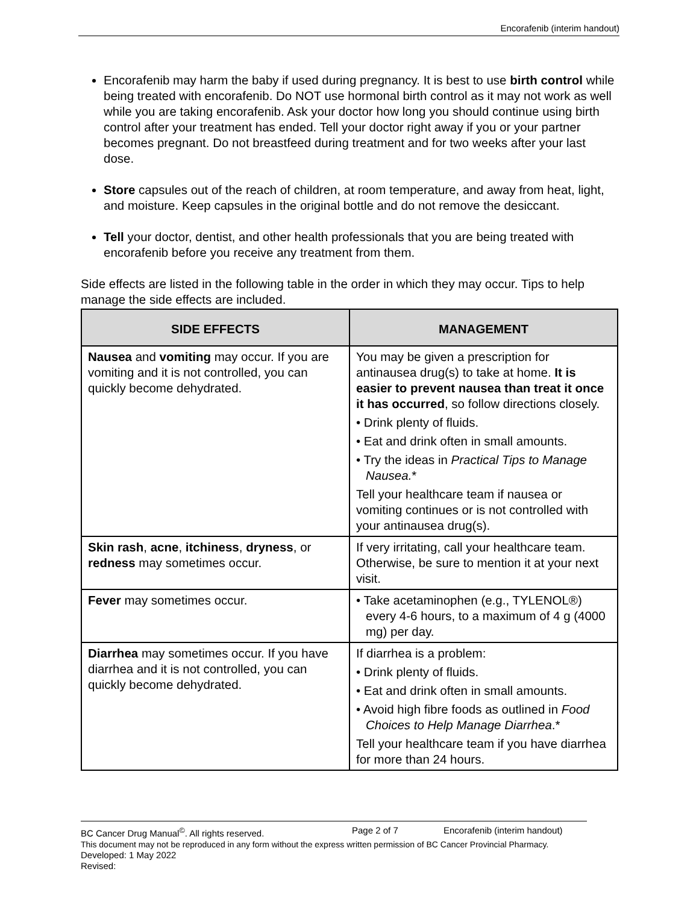Encorafenib (interim handout)
Encorafenib may harm the baby if used during pregnancy. It is best to use birth control while being treated with encorafenib. Do NOT use hormonal birth control as it may not work as well while you are taking encorafenib. Ask your doctor how long you should continue using birth control after your treatment has ended. Tell your doctor right away if you or your partner becomes pregnant. Do not breastfeed during treatment and for two weeks after your last dose.
Store capsules out of the reach of children, at room temperature, and away from heat, light, and moisture. Keep capsules in the original bottle and do not remove the desiccant.
Tell your doctor, dentist, and other health professionals that you are being treated with encorafenib before you receive any treatment from them.
Side effects are listed in the following table in the order in which they may occur. Tips to help manage the side effects are included.
| SIDE EFFECTS | MANAGEMENT |
| --- | --- |
| Nausea and vomiting may occur. If you are vomiting and it is not controlled, you can quickly become dehydrated. | You may be given a prescription for antinausea drug(s) to take at home. It is easier to prevent nausea than treat it once it has occurred , so follow directions closely. • Drink plenty of fluids. • Eat and drink often in small amounts. • Try the ideas in Practical Tips to Manage Nausea. * Tell your healthcare team if nausea or vomiting continues or is not controlled with your antinausea drug(s). |
| Skin rash , acne , itchiness , dryness , or redness may sometimes occur. | If very irritating, call your healthcare team. Otherwise, be sure to mention it at your next visit. |
| Fever may sometimes occur. | • Take acetaminophen (e.g., TYLENOL®) every 4-6 hours, to a maximum of 4 g (4000 mg) per day. |
| Diarrhea may sometimes occur. If you have diarrhea and it is not controlled, you can quickly become dehydrated. | If diarrhea is a problem: • Drink plenty of fluids. • Eat and drink often in small amounts. • Avoid high fibre foods as outlined in Food Choices to Help Manage Diarrhea .* Tell your healthcare team if you have diarrhea for more than 24 hours. |
BC Cancer Drug Manual<sup>©</sup>. All rights reserved. Page 2 of 7 Encorafenib (interim handout)
This document may not be reproduced in any form without the express written permission of BC Cancer Provincial Pharmacy.
Developed: 1 May 2022
Revised: